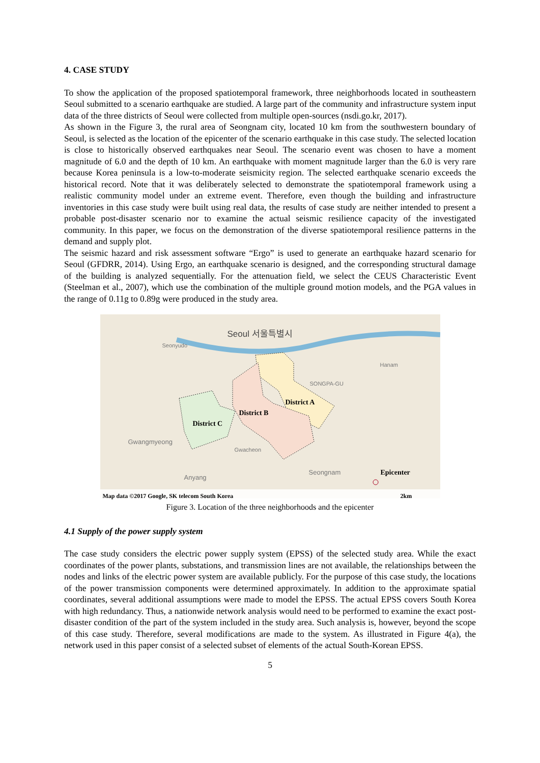4. CASE STUDY
To show the application of the proposed spatiotemporal framework, three neighborhoods located in southeastern Seoul submitted to a scenario earthquake are studied. A large part of the community and infrastructure system input data of the three districts of Seoul were collected from multiple open-sources (nsdi.go.kr, 2017).
As shown in the Figure 3, the rural area of Seongnam city, located 10 km from the southwestern boundary of Seoul, is selected as the location of the epicenter of the scenario earthquake in this case study. The selected location is close to historically observed earthquakes near Seoul. The scenario event was chosen to have a moment magnitude of 6.0 and the depth of 10 km. An earthquake with moment magnitude larger than the 6.0 is very rare because Korea peninsula is a low-to-moderate seismicity region. The selected earthquake scenario exceeds the historical record. Note that it was deliberately selected to demonstrate the spatiotemporal framework using a realistic community model under an extreme event. Therefore, even though the building and infrastructure inventories in this case study were built using real data, the results of case study are neither intended to present a probable post-disaster scenario nor to examine the actual seismic resilience capacity of the investigated community. In this paper, we focus on the demonstration of the diverse spatiotemporal resilience patterns in the demand and supply plot.
The seismic hazard and risk assessment software “Ergo” is used to generate an earthquake hazard scenario for Seoul (GFDRR, 2014). Using Ergo, an earthquake scenario is designed, and the corresponding structural damage of the building is analyzed sequentially. For the attenuation field, we select the CEUS Characteristic Event (Steelman et al., 2007), which use the combination of the multiple ground motion models, and the PGA values in the range of 0.11g to 0.89g were produced in the study area.
Seoul 서울특별시
Seonyudo
SONGPA-GU
Hanam
Gwangmyeong
Gwacheon
Seongnam
Anyang
District A
District B
District C
Epicenter
Map data ©2017 Google, SK telecom South Korea
2km
Figure 3. Location of the three neighborhoods and the epicenter
4.1 Supply of the power supply system
The case study considers the electric power supply system (EPSS) of the selected study area. While the exact coordinates of the power plants, substations, and transmission lines are not available, the relationships between the nodes and links of the electric power system are available publicly. For the purpose of this case study, the locations of the power transmission components were determined approximately. In addition to the approximate spatial coordinates, several additional assumptions were made to model the EPSS. The actual EPSS covers South Korea with high redundancy. Thus, a nationwide network analysis would need to be performed to examine the exact post-disaster condition of the part of the system included in the study area. Such analysis is, however, beyond the scope of this case study. Therefore, several modifications are made to the system. As illustrated in Figure 4(a), the network used in this paper consist of a selected subset of elements of the actual South-Korean EPSS.
5